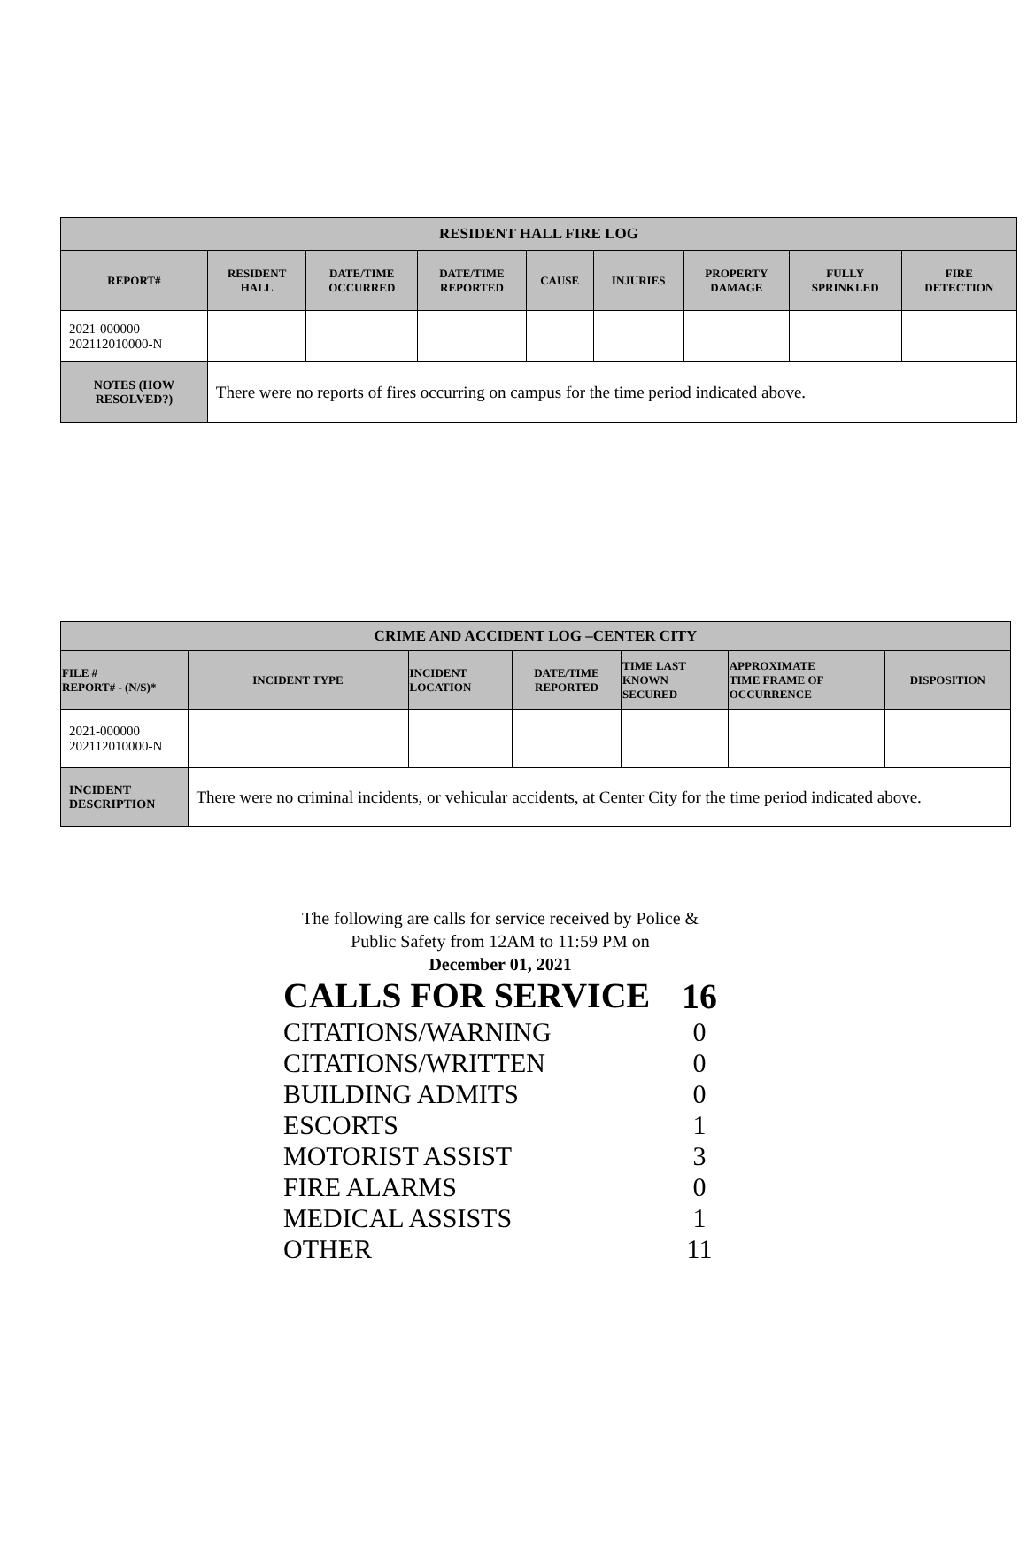| RESIDENT HALL FIRE LOG | | | | | | | | |
| --- | --- | --- | --- | --- | --- | --- | --- | --- |
| REPORT# | RESIDENT HALL | DATE/TIME OCCURRED | DATE/TIME REPORTED | CAUSE | INJURIES | PROPERTY DAMAGE | FULLY SPRINKLED | FIRE DETECTION |
| 2021-000000 202112010000-N | | | | | | | | |
| NOTES (HOW RESOLVED?) | There were no reports of fires occurring on campus for the time period indicated above. | | | | | | | |
| CRIME AND ACCIDENT LOG –CENTER CITY | | | | | | |
| --- | --- | --- | --- | --- | --- | --- |
| FILE # REPORT# - (N/S)* | INCIDENT TYPE | INCIDENT LOCATION | DATE/TIME REPORTED | TIME LAST KNOWN SECURED | APPROXIMATE TIME FRAME OF OCCURRENCE | DISPOSITION |
| 2021-000000 202112010000-N | | | | | | |
| INCIDENT DESCRIPTION | There were no criminal incidents, or vehicular accidents, at Center City for the time period indicated above. | | | | | |
The following are calls for service received by Police &
Public Safety from 12AM to 11:59 PM on
December 01, 2021
| CALLS FOR SERVICE | 16 |
| CITATIONS/WARNING | 0 |
| CITATIONS/WRITTEN | 0 |
| BUILDING ADMITS | 0 |
| ESCORTS | 1 |
| MOTORIST ASSIST | 3 |
| FIRE ALARMS | 0 |
| MEDICAL ASSISTS | 1 |
| OTHER | 11 |